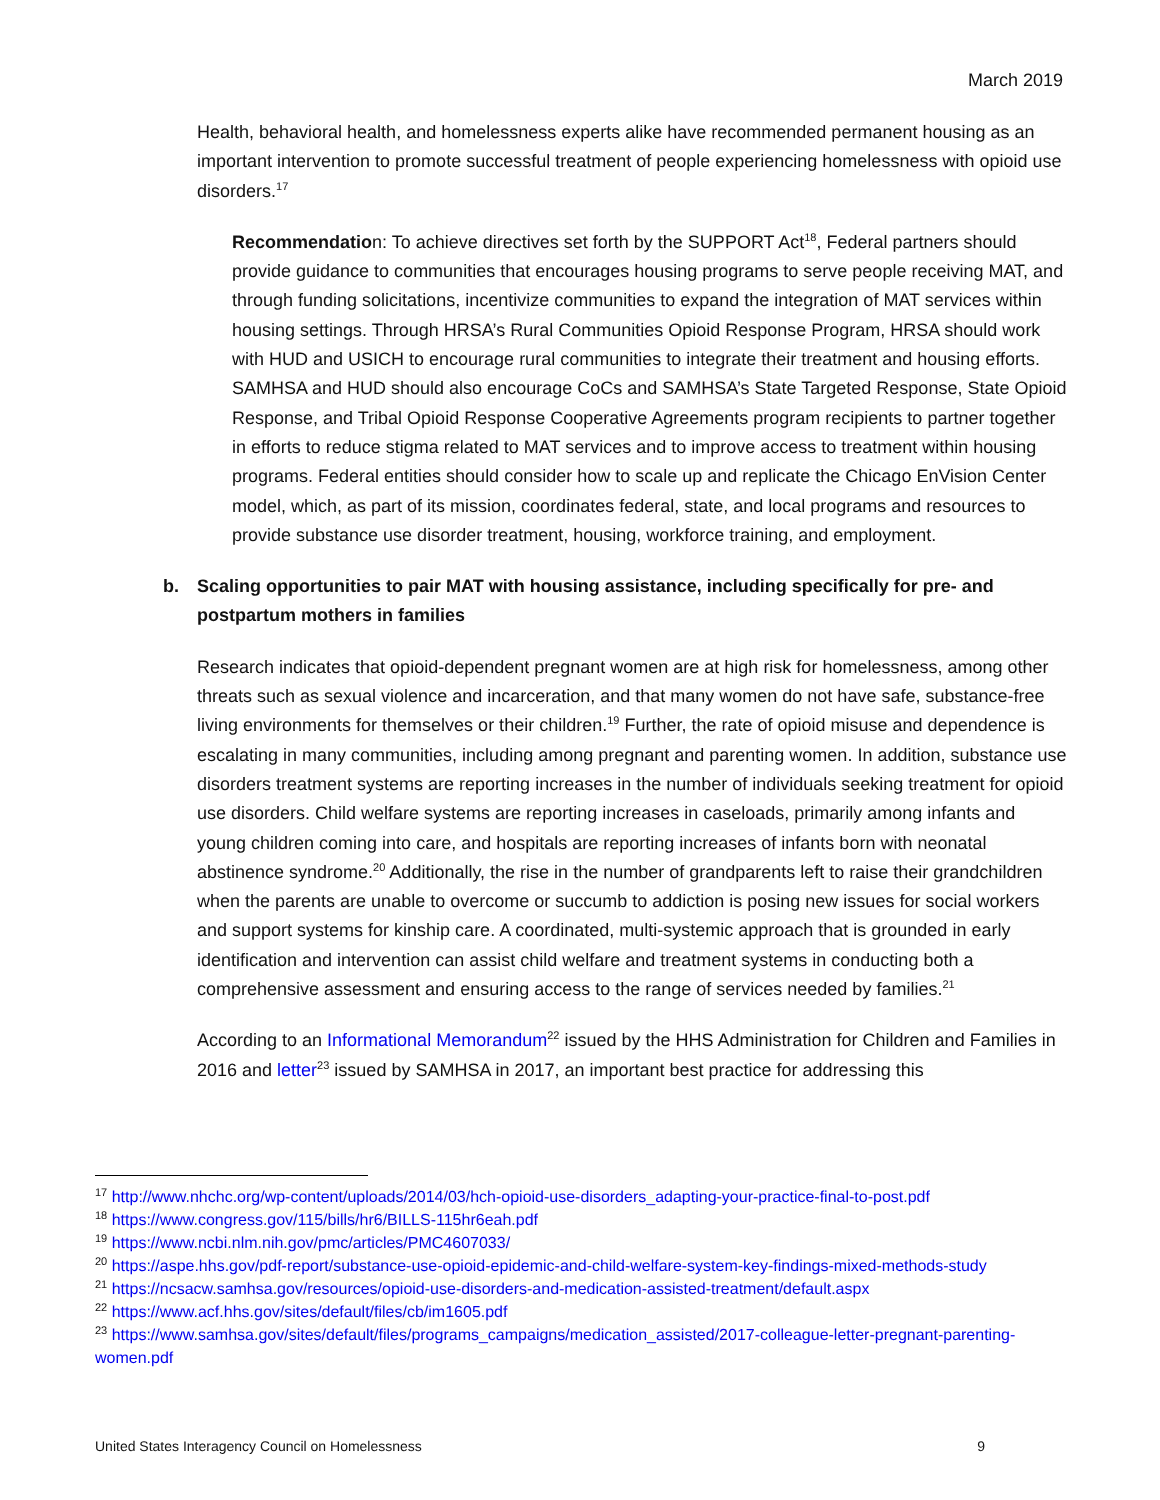March 2019
Health, behavioral health, and homelessness experts alike have recommended permanent housing as an important intervention to promote successful treatment of people experiencing homelessness with opioid use disorders.<sup>17</sup>
Recommendation: To achieve directives set forth by the SUPPORT Act<sup>18</sup>, Federal partners should provide guidance to communities that encourages housing programs to serve people receiving MAT, and through funding solicitations, incentivize communities to expand the integration of MAT services within housing settings. Through HRSA’s Rural Communities Opioid Response Program, HRSA should work with HUD and USICH to encourage rural communities to integrate their treatment and housing efforts. SAMHSA and HUD should also encourage CoCs and SAMHSA’s State Targeted Response, State Opioid Response, and Tribal Opioid Response Cooperative Agreements program recipients to partner together in efforts to reduce stigma related to MAT services and to improve access to treatment within housing programs. Federal entities should consider how to scale up and replicate the Chicago EnVision Center model, which, as part of its mission, coordinates federal, state, and local programs and resources to provide substance use disorder treatment, housing, workforce training, and employment.
b. Scaling opportunities to pair MAT with housing assistance, including specifically for pre- and postpartum mothers in families
Research indicates that opioid-dependent pregnant women are at high risk for homelessness, among other threats such as sexual violence and incarceration, and that many women do not have safe, substance-free living environments for themselves or their children.<sup>19</sup> Further, the rate of opioid misuse and dependence is escalating in many communities, including among pregnant and parenting women. In addition, substance use disorders treatment systems are reporting increases in the number of individuals seeking treatment for opioid use disorders. Child welfare systems are reporting increases in caseloads, primarily among infants and young children coming into care, and hospitals are reporting increases of infants born with neonatal abstinence syndrome.<sup>20</sup> Additionally, the rise in the number of grandparents left to raise their grandchildren when the parents are unable to overcome or succumb to addiction is posing new issues for social workers and support systems for kinship care. A coordinated, multi-systemic approach that is grounded in early identification and intervention can assist child welfare and treatment systems in conducting both a comprehensive assessment and ensuring access to the range of services needed by families.<sup>21</sup>
According to an Informational Memorandum<sup>22</sup> issued by the HHS Administration for Children and Families in 2016 and letter<sup>23</sup> issued by SAMHSA in 2017, an important best practice for addressing this
<sup>17</sup> http://www.nhchc.org/wp-content/uploads/2014/03/hch-opioid-use-disorders_adapting-your-practice-final-to-post.pdf
<sup>18</sup> https://www.congress.gov/115/bills/hr6/BILLS-115hr6eah.pdf
<sup>19</sup> https://www.ncbi.nlm.nih.gov/pmc/articles/PMC4607033/
<sup>20</sup> https://aspe.hhs.gov/pdf-report/substance-use-opioid-epidemic-and-child-welfare-system-key-findings-mixed-methods-study
<sup>21</sup> https://ncsacw.samhsa.gov/resources/opioid-use-disorders-and-medication-assisted-treatment/default.aspx
<sup>22</sup> https://www.acf.hhs.gov/sites/default/files/cb/im1605.pdf
<sup>23</sup> https://www.samhsa.gov/sites/default/files/programs_campaigns/medication_assisted/2017-colleague-letter-pregnant-parenting-women.pdf
United States Interagency Council on Homelessness 9